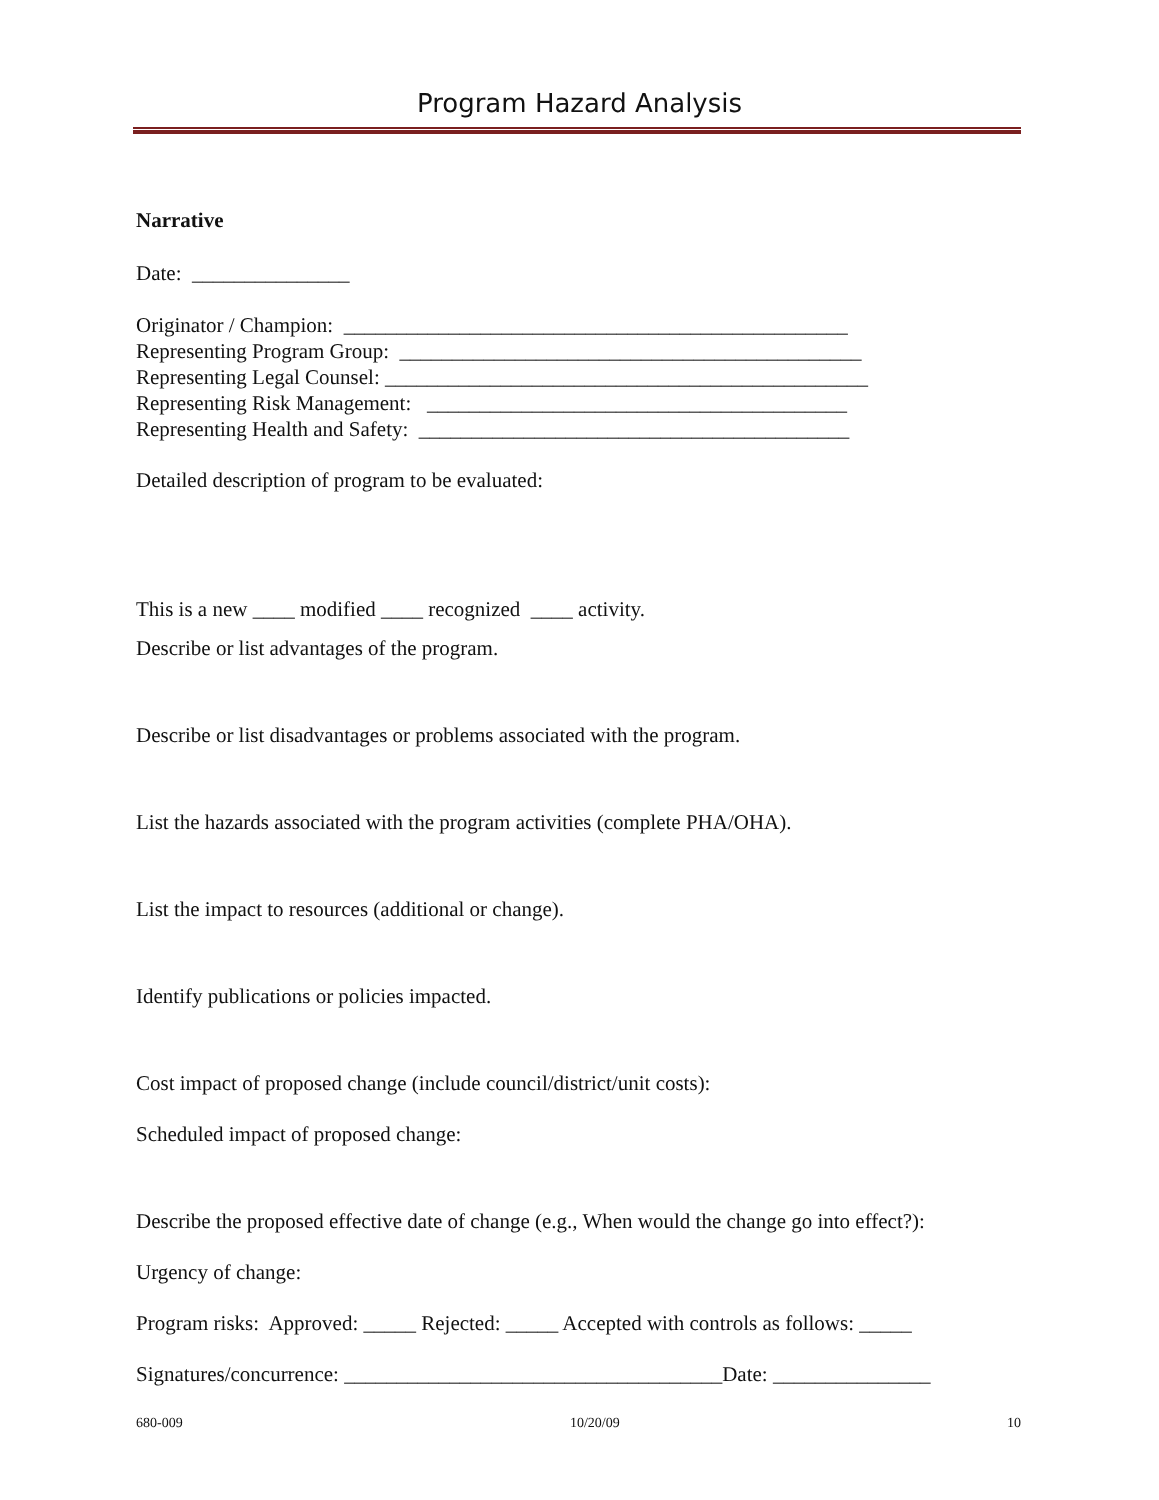Program Hazard Analysis
Narrative
Date: _______________
Originator / Champion: ________________________________________________
Representing Program Group: ____________________________________________
Representing Legal Counsel: ______________________________________________
Representing Risk Management: ________________________________________
Representing Health and Safety: _________________________________________
Detailed description of program to be evaluated:
This is a new ____ modified ____ recognized ____ activity.
Describe or list advantages of the program.
Describe or list disadvantages or problems associated with the program.
List the hazards associated with the program activities (complete PHA/OHA).
List the impact to resources (additional or change).
Identify publications or policies impacted.
Cost impact of proposed change (include council/district/unit costs):
Scheduled impact of proposed change:
Describe the proposed effective date of change (e.g., When would the change go into effect?):
Urgency of change:
Program risks: Approved: _____ Rejected: _____ Accepted with controls as follows: _____
Signatures/concurrence: ____________________________________Date: _______________
680-009 10/20/09 10